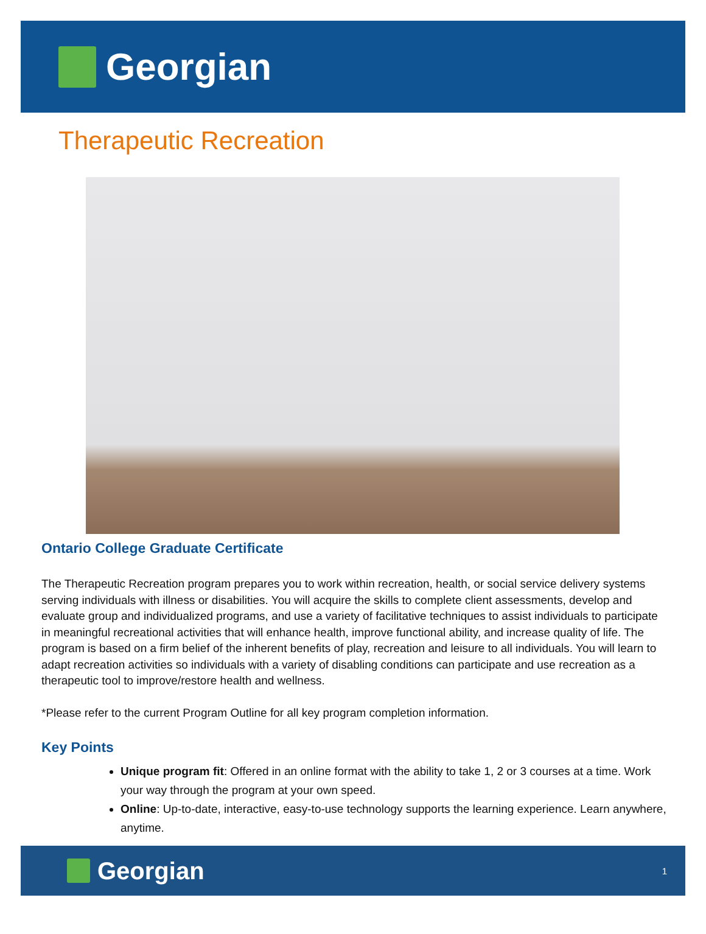Georgian
Therapeutic Recreation
Ontario College Graduate Certificate
The Therapeutic Recreation program prepares you to work within recreation, health, or social service delivery systems serving individuals with illness or disabilities. You will acquire the skills to complete client assessments, develop and evaluate group and individualized programs, and use a variety of facilitative techniques to assist individuals to participate in meaningful recreational activities that will enhance health, improve functional ability, and increase quality of life. The program is based on a firm belief of the inherent benefits of play, recreation and leisure to all individuals. You will learn to adapt recreation activities so individuals with a variety of disabling conditions can participate and use recreation as a therapeutic tool to improve/restore health and wellness.
*Please refer to the current Program Outline for all key program completion information.
Key Points
Unique program fit: Offered in an online format with the ability to take 1, 2 or 3 courses at a time. Work your way through the program at your own speed.
Online: Up-to-date, interactive, easy-to-use technology supports the learning experience. Learn anywhere, anytime.
Georgian
1